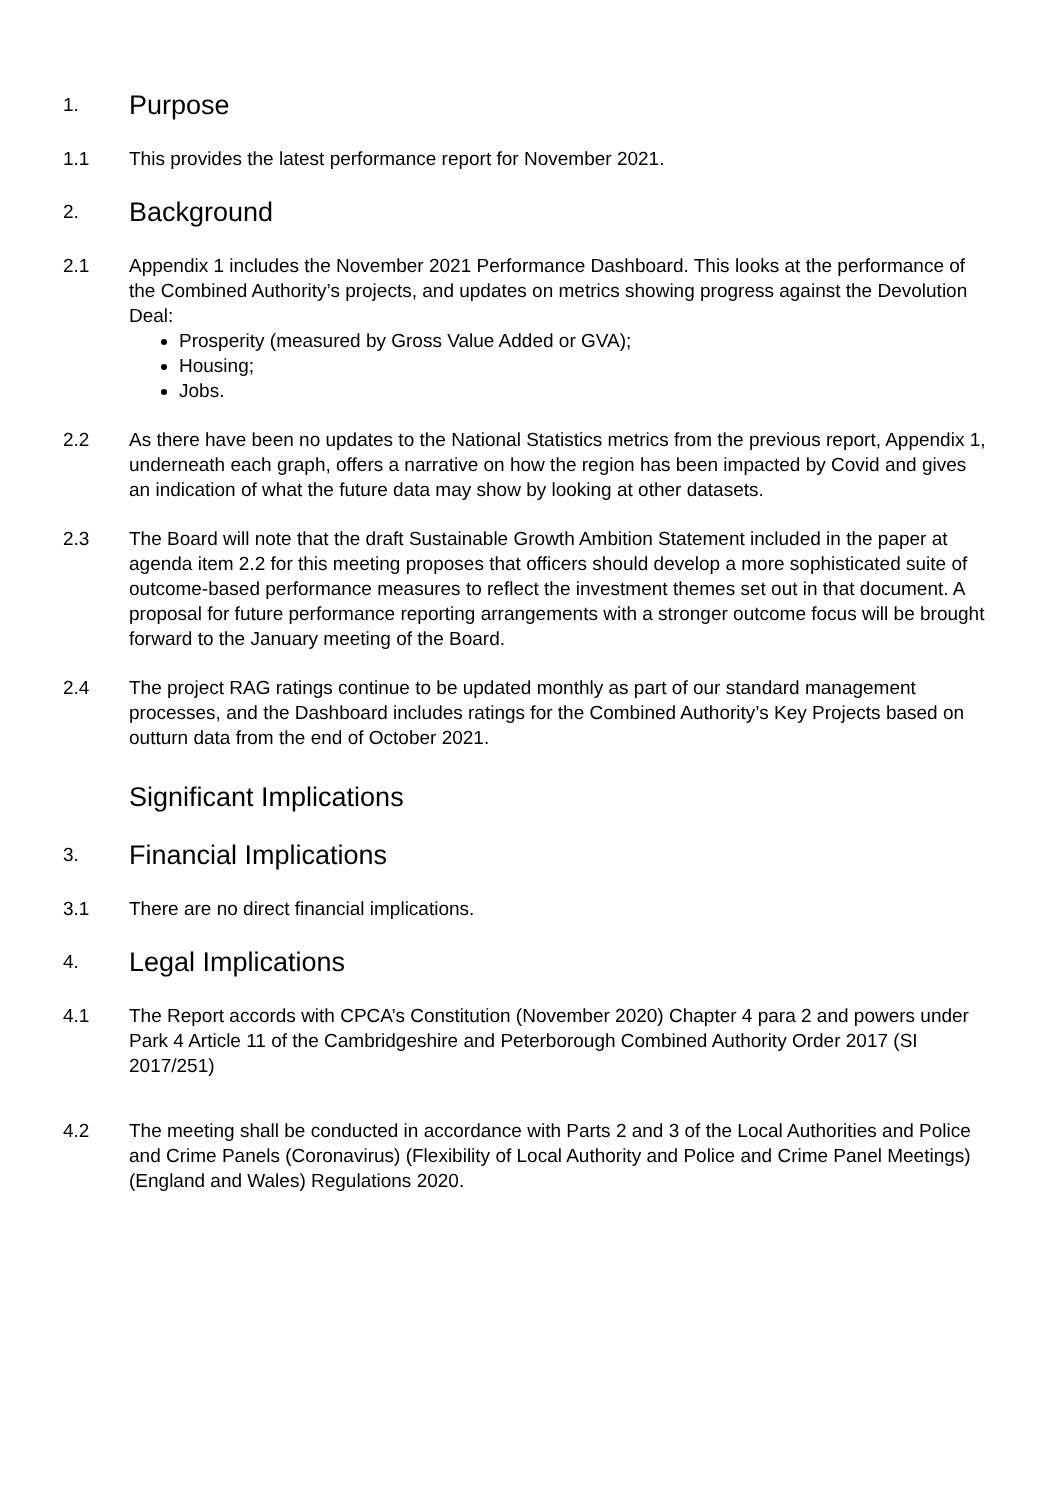1. Purpose
1.1 This provides the latest performance report for November 2021.
2. Background
2.1 Appendix 1 includes the November 2021 Performance Dashboard. This looks at the performance of the Combined Authority’s projects, and updates on metrics showing progress against the Devolution Deal:
Prosperity (measured by Gross Value Added or GVA);
Housing;
Jobs.
2.2 As there have been no updates to the National Statistics metrics from the previous report, Appendix 1, underneath each graph, offers a narrative on how the region has been impacted by Covid and gives an indication of what the future data may show by looking at other datasets.
2.3 The Board will note that the draft Sustainable Growth Ambition Statement included in the paper at agenda item 2.2 for this meeting proposes that officers should develop a more sophisticated suite of outcome-based performance measures to reflect the investment themes set out in that document. A proposal for future performance reporting arrangements with a stronger outcome focus will be brought forward to the January meeting of the Board.
2.4 The project RAG ratings continue to be updated monthly as part of our standard management processes, and the Dashboard includes ratings for the Combined Authority’s Key Projects based on outturn data from the end of October 2021.
Significant Implications
3. Financial Implications
3.1 There are no direct financial implications.
4. Legal Implications
4.1 The Report accords with CPCA’s Constitution (November 2020) Chapter 4 para 2 and powers under Park 4 Article 11 of the Cambridgeshire and Peterborough Combined Authority Order 2017 (SI 2017/251)
4.2 The meeting shall be conducted in accordance with Parts 2 and 3 of the Local Authorities and Police and Crime Panels (Coronavirus) (Flexibility of Local Authority and Police and Crime Panel Meetings) (England and Wales) Regulations 2020.